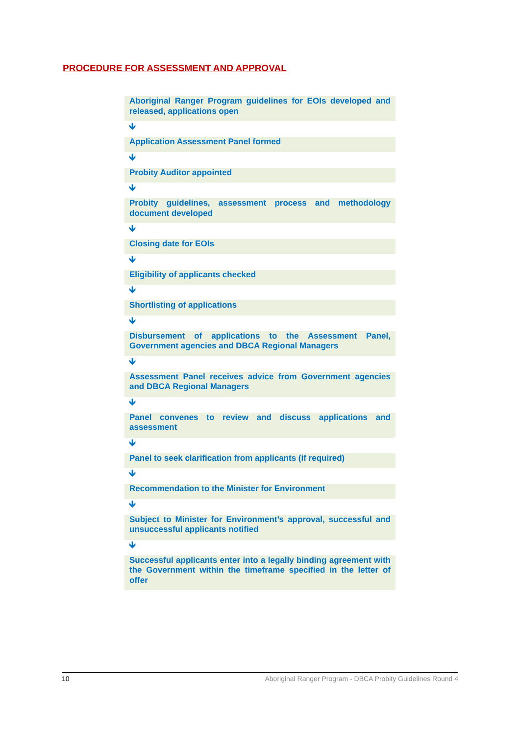PROCEDURE FOR ASSESSMENT AND APPROVAL
Aboriginal Ranger Program guidelines for EOIs developed and released, applications open
🡻
Application Assessment Panel formed
🡻
Probity Auditor appointed
🡻
Probity guidelines, assessment process and methodology document developed
🡻
Closing date for EOIs
🡻
Eligibility of applicants checked
🡻
Shortlisting of applications
🡻
Disbursement of applications to the Assessment Panel, Government agencies and DBCA Regional Managers
🡻
Assessment Panel receives advice from Government agencies and DBCA Regional Managers
🡻
Panel convenes to review and discuss applications and assessment
🡻
Panel to seek clarification from applicants (if required)
🡻
Recommendation to the Minister for Environment
🡻
Subject to Minister for Environment’s approval, successful and unsuccessful applicants notified
🡻
Successful applicants enter into a legally binding agreement with the Government within the timeframe specified in the letter of offer
10 Aboriginal Ranger Program - DBCA Probity Guidelines Round 4